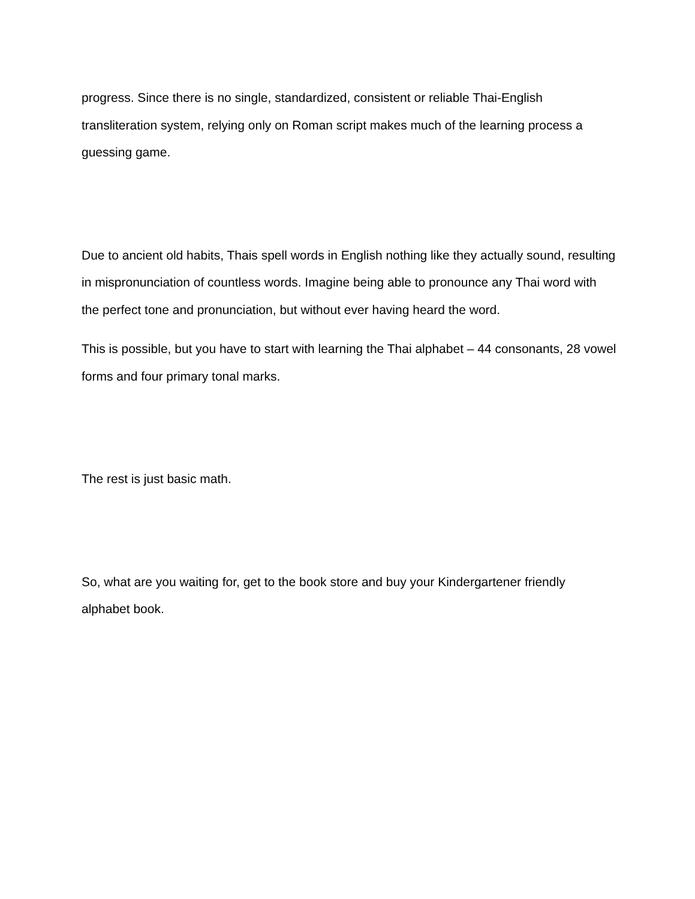progress. Since there is no single, standardized, consistent or reliable Thai-English transliteration system, relying only on Roman script makes much of the learning process a guessing game.
Due to ancient old habits, Thais spell words in English nothing like they actually sound, resulting in mispronunciation of countless words. Imagine being able to pronounce any Thai word with the perfect tone and pronunciation, but without ever having heard the word.
This is possible, but you have to start with learning the Thai alphabet – 44 consonants, 28 vowel forms and four primary tonal marks.
The rest is just basic math.
So, what are you waiting for, get to the book store and buy your Kindergartener friendly alphabet book.